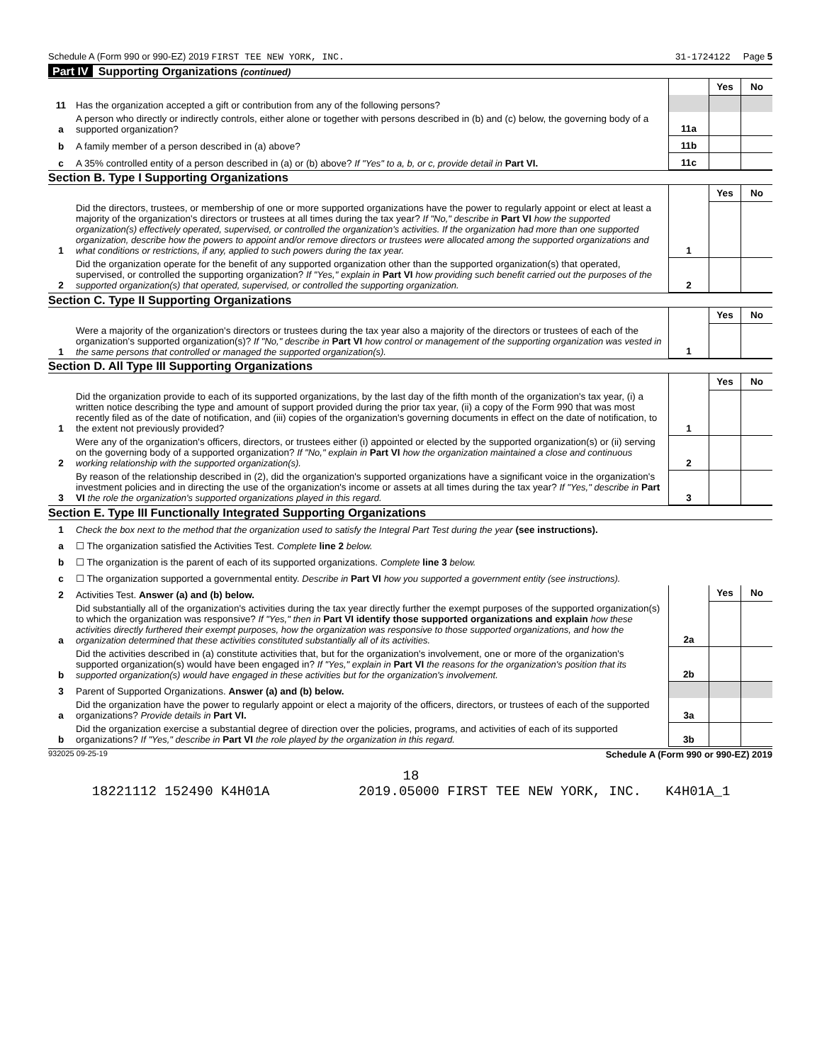Schedule A (Form 990 or 990-EZ) 2019 FIRST TEE NEW YORK, INC. 31-1724122 Page 5
Part IV Supporting Organizations (continued)
| | | | Yes | No |
| 11 | Has the organization accepted a gift or contribution from any of the following persons? | | | |
| a | A person who directly or indirectly controls, either alone or together with persons described in (b) and (c) below, the governing body of a supported organization? | 11a | | |
| b | A family member of a person described in (a) above? | 11b | | |
| c | A 35% controlled entity of a person described in (a) or (b) above? If "Yes" to a, b, or c, provide detail in Part VI. | 11c | | |
Section B. Type I Supporting Organizations
| | | | Yes | No |
| 1 | Did the directors, trustees, or membership of one or more supported organizations have the power to regularly appoint or elect at least a majority of the organization's directors or trustees at all times during the tax year? If "No," describe in Part VI how the supported organization(s) effectively operated, supervised, or controlled the organization's activities. If the organization had more than one supported organization, describe how the powers to appoint and/or remove directors or trustees were allocated among the supported organizations and what conditions or restrictions, if any, applied to such powers during the tax year. | 1 | | |
| 2 | Did the organization operate for the benefit of any supported organization other than the supported organization(s) that operated, supervised, or controlled the supporting organization? If "Yes," explain in Part VI how providing such benefit carried out the purposes of the supported organization(s) that operated, supervised, or controlled the supporting organization. | 2 | | |
Section C. Type II Supporting Organizations
| | | | Yes | No |
| 1 | Were a majority of the organization's directors or trustees during the tax year also a majority of the directors or trustees of each of the organization's supported organization(s)? If "No," describe in Part VI how control or management of the supporting organization was vested in the same persons that controlled or managed the supported organization(s). | 1 | | |
Section D. All Type III Supporting Organizations
| | | | Yes | No |
| 1 | Did the organization provide to each of its supported organizations, by the last day of the fifth month of the organization's tax year, (i) a written notice describing the type and amount of support provided during the prior tax year, (ii) a copy of the Form 990 that was most recently filed as of the date of notification, and (iii) copies of the organization's governing documents in effect on the date of notification, to the extent not previously provided? | 1 | | |
| 2 | Were any of the organization's officers, directors, or trustees either (i) appointed or elected by the supported organization(s) or (ii) serving on the governing body of a supported organization? If "No," explain in Part VI how the organization maintained a close and continuous working relationship with the supported organization(s). | 2 | | |
| 3 | By reason of the relationship described in (2), did the organization's supported organizations have a significant voice in the organization's investment policies and in directing the use of the organization's income or assets at all times during the tax year? If "Yes," describe in Part VI the role the organization's supported organizations played in this regard. | 3 | | |
Section E. Type III Functionally Integrated Supporting Organizations
| 1 | Check the box next to the method that the organization used to satisfy the Integral Part Test during the year (see instructions). | | | |
| a | ☐ The organization satisfied the Activities Test. Complete line 2 below. | | | |
| b | ☐ The organization is the parent of each of its supported organizations. Complete line 3 below. | | | |
| c | ☐ The organization supported a governmental entity. Describe in Part VI how you supported a government entity (see instructions). | | | |
| 2 | Activities Test. Answer (a) and (b) below. | | Yes | No |
| a | Did substantially all of the organization's activities during the tax year directly further the exempt purposes of the supported organization(s) to which the organization was responsive? If "Yes," then in Part VI identify those supported organizations and explain how these activities directly furthered their exempt purposes, how the organization was responsive to those supported organizations, and how the organization determined that these activities constituted substantially all of its activities. | 2a | | |
| b | Did the activities described in (a) constitute activities that, but for the organization's involvement, one or more of the organization's supported organization(s) would have been engaged in? If "Yes," explain in Part VI the reasons for the organization's position that its supported organization(s) would have engaged in these activities but for the organization's involvement. | 2b | | |
| 3 | Parent of Supported Organizations. Answer (a) and (b) below. | | | |
| a | Did the organization have the power to regularly appoint or elect a majority of the officers, directors, or trustees of each of the supported organizations? Provide details in Part VI. | 3a | | |
| b | Did the organization exercise a substantial degree of direction over the policies, programs, and activities of each of its supported organizations? If "Yes," describe in Part VI the role played by the organization in this regard. | 3b | | |
932025 09-25-19 Schedule A (Form 990 or 990-EZ) 2019
18
18221112 152490 K4H01A 2019.05000 FIRST TEE NEW YORK, INC. K4H01A_1